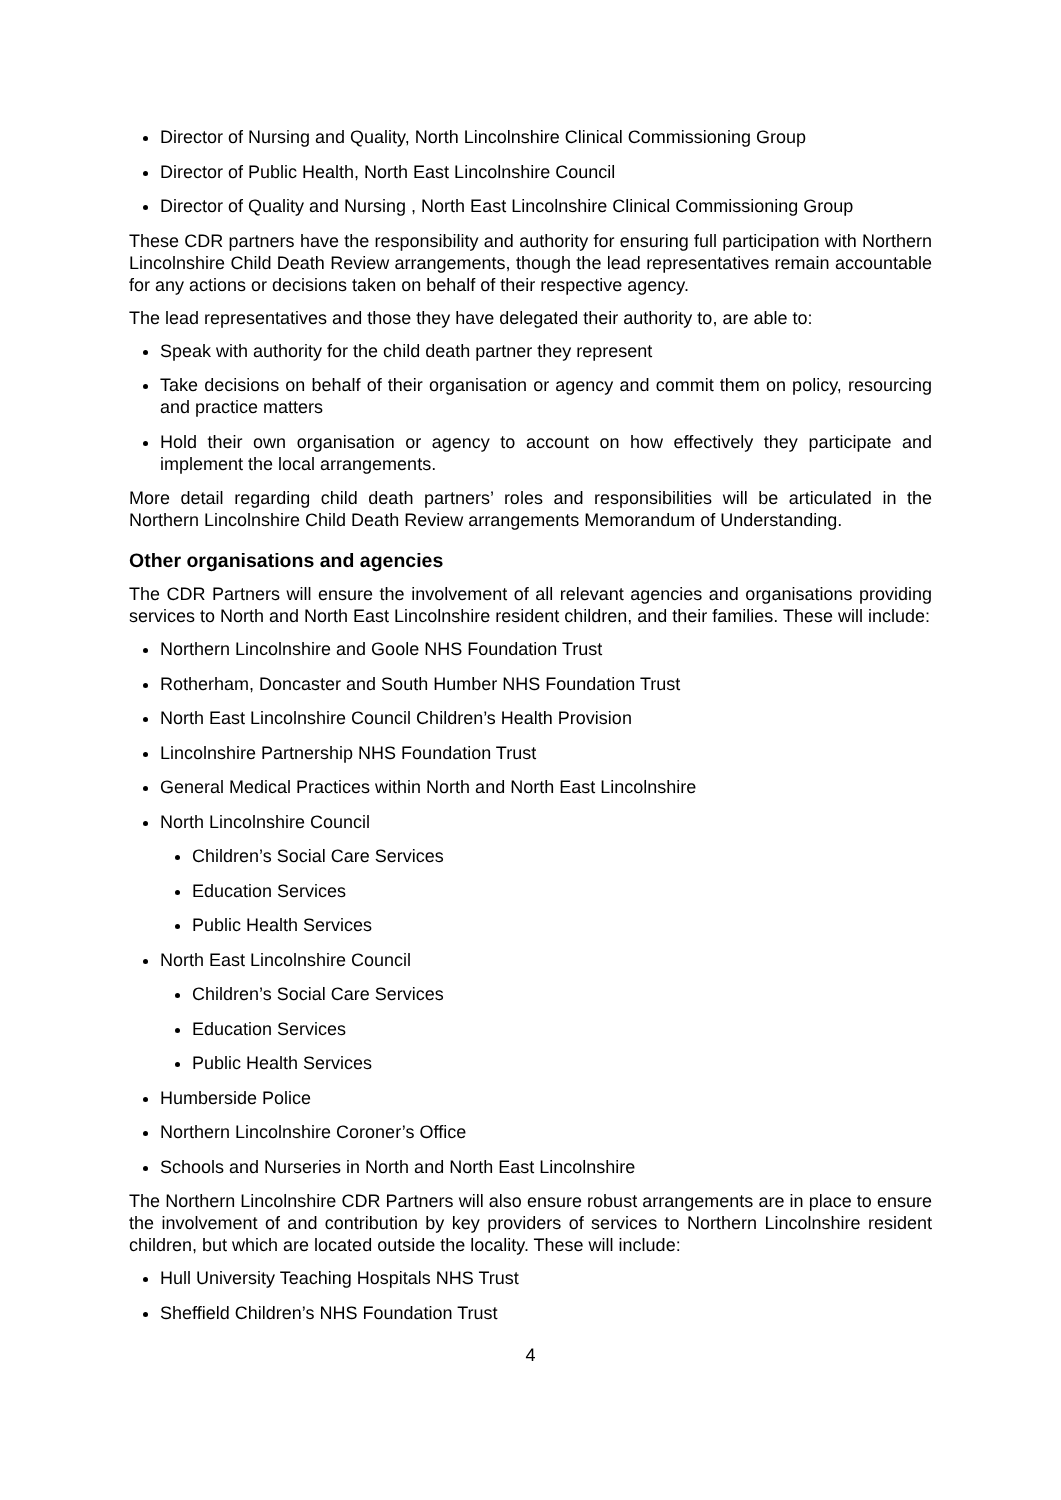Director of Nursing and Quality, North Lincolnshire Clinical Commissioning Group
Director of Public Health, North East Lincolnshire Council
Director of Quality and Nursing , North East Lincolnshire Clinical Commissioning Group
These CDR partners have the responsibility and authority for ensuring full participation with Northern Lincolnshire Child Death Review arrangements, though the lead representatives remain accountable for any actions or decisions taken on behalf of their respective agency.
The lead representatives and those they have delegated their authority to, are able to:
Speak with authority for the child death partner they represent
Take decisions on behalf of their organisation or agency and commit them on policy, resourcing and practice matters
Hold their own organisation or agency to account on how effectively they participate and implement the local arrangements.
More detail regarding child death partners’ roles and responsibilities will be articulated in the Northern Lincolnshire Child Death Review arrangements Memorandum of Understanding.
Other organisations and agencies
The CDR Partners will ensure the involvement of all relevant agencies and organisations providing services to North and North East Lincolnshire resident children, and their families. These will include:
Northern Lincolnshire and Goole NHS Foundation Trust
Rotherham, Doncaster and South Humber NHS Foundation Trust
North East Lincolnshire Council Children’s Health Provision
Lincolnshire Partnership NHS Foundation Trust
General Medical Practices within North and North East Lincolnshire
North Lincolnshire Council
Children’s Social Care Services
Education Services
Public Health Services
North East Lincolnshire Council
Children’s Social Care Services
Education Services
Public Health Services
Humberside Police
Northern Lincolnshire Coroner’s Office
Schools and Nurseries in North and North East Lincolnshire
The Northern Lincolnshire CDR Partners will also ensure robust arrangements are in place to ensure the involvement of and contribution by key providers of services to Northern Lincolnshire resident children, but which are located outside the locality. These will include:
Hull University Teaching Hospitals NHS Trust
Sheffield Children’s NHS Foundation Trust
4